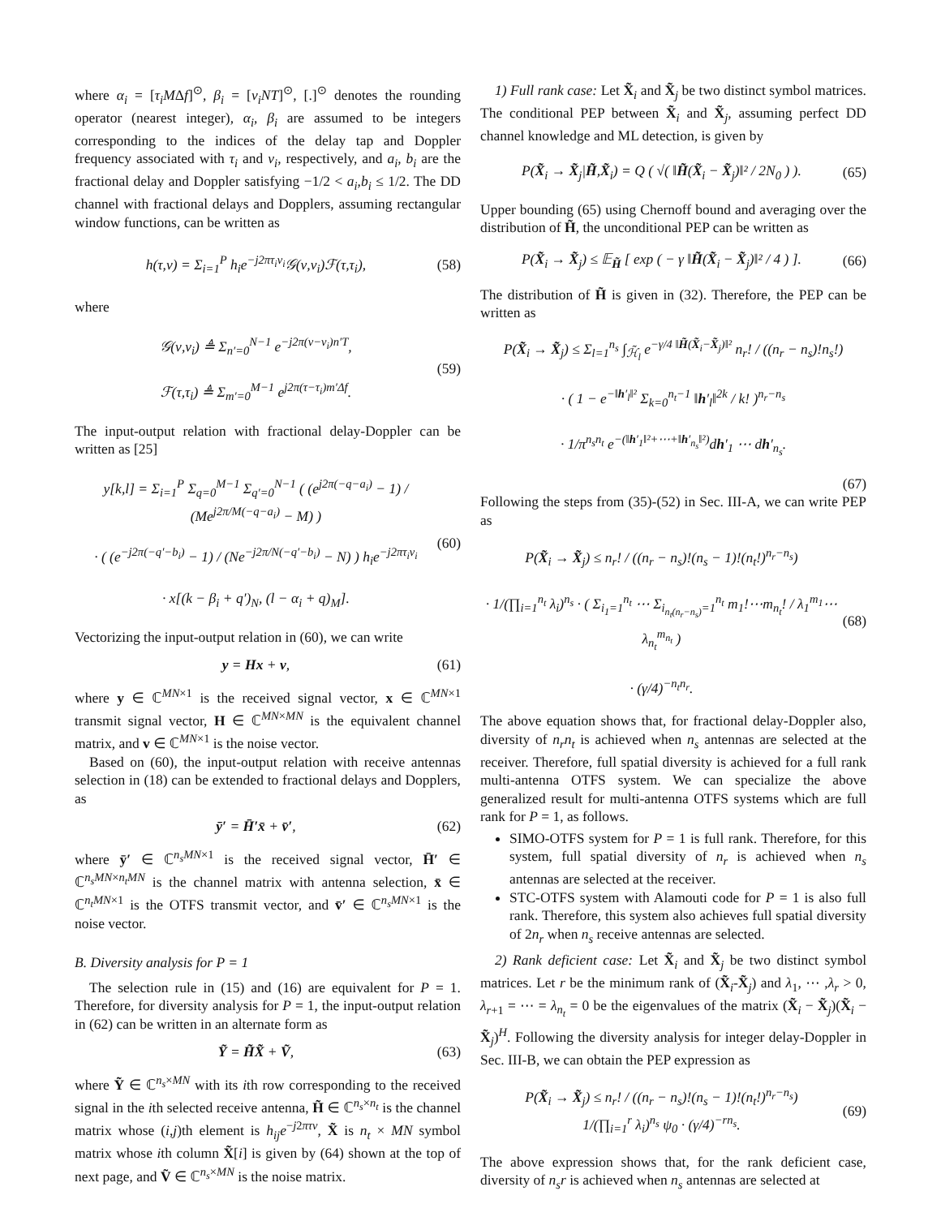where α<sub>i</sub> = [τ<sub>i</sub>MΔf]<sup>⊙</sup>, β<sub>i</sub> = [ν<sub>i</sub>NT]<sup>⊙</sup>, [.]<sup>⊙</sup> denotes the rounding operator (nearest integer), α<sub>i</sub>, β<sub>i</sub> are assumed to be integers corresponding to the indices of the delay tap and Doppler frequency associated with τ<sub>i</sub> and ν<sub>i</sub>, respectively, and a<sub>i</sub>, b<sub>i</sub> are the fractional delay and Doppler satisfying −1/2 < a<sub>i</sub>,b<sub>i</sub> ≤ 1/2. The DD channel with fractional delays and Dopplers, assuming rectangular window functions, can be written as
h(τ,ν) = Σ<sub>i=1</sub><sup>P</sup> h<sub>i</sub>e<sup>−j2πτ<sub>i</sub>ν<sub>i</sub></sup>𝒢(ν,ν<sub>i</sub>)ℱ(τ,τ<sub>i</sub>), (58)
where
𝒢(ν,ν<sub>i</sub>) ≜ Σ<sub>n′=0</sub><sup>N−1</sup> e<sup>−j2π(ν−ν<sub>i</sub>)n′T</sup>,
ℱ(τ,τ<sub>i</sub>) ≜ Σ<sub>m′=0</sub><sup>M−1</sup> e<sup>j2π(τ−τ<sub>i</sub>)m′Δf</sup>. (59)
The input-output relation with fractional delay-Doppler can be written as [25]
y[k,l] = Σ<sub>i=1</sub><sup>P</sup> Σ<sub>q=0</sub><sup>M−1</sup> Σ<sub>q′=0</sub><sup>N−1</sup> ( (e<sup>j2π(−q−a<sub>i</sub>)</sup> − 1) / (Me<sup>j2π/M(−q−a<sub>i</sub>)</sup> − M) )
· ( (e<sup>−j2π(−q′−b<sub>i</sub>)</sup> − 1) / (Ne<sup>−j2π/N(−q′−b<sub>i</sub>)</sup> − N) ) h<sub>i</sub>e<sup>−j2πτ<sub>i</sub>ν<sub>i</sub></sup>
· x[(k − β<sub>i</sub> + q′)<sub>N</sub>, (l − α<sub>i</sub> + q)<sub>M</sub>]. (60)
Vectorizing the input-output relation in (60), we can write
y = Hx + v, (61)
where y ∈ ℂ<sup>MN×1</sup> is the received signal vector, x ∈ ℂ<sup>MN×1</sup> transmit signal vector, H ∈ ℂ<sup>MN×MN</sup> is the equivalent channel matrix, and v ∈ ℂ<sup>MN×1</sup> is the noise vector.
Based on (60), the input-output relation with receive antennas selection in (18) can be extended to fractional delays and Dopplers, as
ȳ′ = H̄′x̄ + v̄′, (62)
where ȳ′ ∈ ℂ<sup>n<sub>s</sub>MN×1</sup> is the received signal vector, H̄′ ∈ ℂ<sup>n<sub>s</sub>MN×n<sub>t</sub>MN</sup> is the channel matrix with antenna selection, x̄ ∈ ℂ<sup>n<sub>t</sub>MN×1</sup> is the OTFS transmit vector, and v̄′ ∈ ℂ<sup>n<sub>s</sub>MN×1</sup> is the noise vector.
B. Diversity analysis for P = 1
The selection rule in (15) and (16) are equivalent for P = 1. Therefore, for diversity analysis for P = 1, the input-output relation in (62) can be written in an alternate form as
Ỹ = H̃X̃ + Ṽ, (63)
where Ỹ ∈ ℂ<sup>n<sub>s</sub>×MN</sup> with its ith row corresponding to the received signal in the ith selected receive antenna, H̃ ∈ ℂ<sup>n<sub>s</sub>×n<sub>t</sub></sup> is the channel matrix whose (i,j)th element is h<sub>ij</sub>e<sup>−j2πτν</sup>, X̃ is n<sub>t</sub> × MN symbol matrix whose ith column X̃[i] is given by (64) shown at the top of next page, and Ṽ ∈ ℂ<sup>n<sub>s</sub>×MN</sup> is the noise matrix.
1) Full rank case: Let X̃<sub>i</sub> and X̃<sub>j</sub> be two distinct symbol matrices. The conditional PEP between X̃<sub>i</sub> and X̃<sub>j</sub>, assuming perfect DD channel knowledge and ML detection, is given by
P(X̃<sub>i</sub> → X̃<sub>j</sub>|H̃,X̃<sub>i</sub>) = Q ( √( ‖H̃(X̃<sub>i</sub> − X̃<sub>j</sub>)‖² / 2N<sub>0</sub> ) ). (65)
Upper bounding (65) using Chernoff bound and averaging over the distribution of H̃, the unconditional PEP can be written as
P(X̃<sub>i</sub> → X̃<sub>j</sub>) ≤ 𝔼<sub>H̃</sub> [ exp ( − γ ‖H̃(X̃<sub>i</sub> − X̃<sub>j</sub>)‖² / 4 ) ]. (66)
The distribution of H̃ is given in (32). Therefore, the PEP can be written as
P(X̃<sub>i</sub> → X̃<sub>j</sub>) ≤ Σ<sub>l=1</sub><sup>n<sub>s</sub></sup> ∫<sub>ℋ̃<sub>l</sub></sub> e<sup>−γ/4 ‖H̃(X̃<sub>i</sub>−X̃<sub>j</sub>)‖²</sup> n<sub>r</sub>! / ((n<sub>r</sub> − n<sub>s</sub>)!n<sub>s</sub>!)
· ( 1 − e<sup>−‖h′<sub>l</sub>‖²</sup> Σ<sub>k=0</sub><sup>n<sub>t</sub>−1</sup> ‖h′<sub>l</sub>‖<sup>2k</sup> / k! )<sup>n<sub>r</sub>−n<sub>s</sub></sup>
· 1/π<sup>n<sub>s</sub>n<sub>t</sub></sup> e<sup>−(‖h′<sub>1</sub>‖²+⋯+‖h′<sub>n<sub>s</sub></sub>‖²)</sup>dh′<sub>1</sub> ⋯ dh′<sub>n<sub>s</sub></sub>.
(67)
Following the steps from (35)-(52) in Sec. III-A, we can write PEP as
P(X̃<sub>i</sub> → X̃<sub>j</sub>) ≤ n<sub>r</sub>! / ((n<sub>r</sub> − n<sub>s</sub>)!(n<sub>s</sub> − 1)!(n<sub>t</sub>!)<sup>n<sub>r</sub>−n<sub>s</sub></sup>)
· 1/(∏<sub>i=1</sub><sup>n<sub>t</sub></sup> λ<sub>i</sub>)<sup>n<sub>s</sub></sup> · ( Σ<sub>i<sub>1</sub>=1</sub><sup>n<sub>t</sub></sup> ⋯ Σ<sub>i<sub>n<sub>t</sub>(n<sub>r</sub>−n<sub>s</sub>)</sub>=1</sub><sup>n<sub>t</sub></sup> m<sub>1</sub>!⋯m<sub>n<sub>t</sub></sub>! / λ<sub>1</sub><sup>m<sub>1</sub></sup>⋯λ<sub>n<sub>t</sub></sub><sup>m<sub>n<sub>t</sub></sub></sup> )
· (γ/4)<sup>−n<sub>t</sub>n<sub>r</sub></sup>. (68)
The above equation shows that, for fractional delay-Doppler also, diversity of n<sub>r</sub>n<sub>t</sub> is achieved when n<sub>s</sub> antennas are selected at the receiver. Therefore, full spatial diversity is achieved for a full rank multi-antenna OTFS system. We can specialize the above generalized result for multi-antenna OTFS systems which are full rank for P = 1, as follows.
SIMO-OTFS system for P = 1 is full rank. Therefore, for this system, full spatial diversity of n<sub>r</sub> is achieved when n<sub>s</sub> antennas are selected at the receiver.
STC-OTFS system with Alamouti code for P = 1 is also full rank. Therefore, this system also achieves full spatial diversity of 2n<sub>r</sub> when n<sub>s</sub> receive antennas are selected.
2) Rank deficient case: Let X̃<sub>i</sub> and X̃<sub>j</sub> be two distinct symbol matrices. Let r be the minimum rank of (X̃<sub>i</sub>-X̃<sub>j</sub>) and λ<sub>1</sub>, ⋯ ,λ<sub>r</sub> > 0, λ<sub>r+1</sub> = ⋯ = λ<sub>n<sub>t</sub></sub> = 0 be the eigenvalues of the matrix (X̃<sub>i</sub> − X̃<sub>j</sub>)(X̃<sub>i</sub> − X̃<sub>j</sub>)<sup>H</sup>. Following the diversity analysis for integer delay-Doppler in Sec. III-B, we can obtain the PEP expression as
P(X̃<sub>i</sub> → X̃<sub>j</sub>) ≤ n<sub>r</sub>! / ((n<sub>r</sub> − n<sub>s</sub>)!(n<sub>s</sub> − 1)!(n<sub>t</sub>!)<sup>n<sub>r</sub>−n<sub>s</sub></sup>)
1/(∏<sub>i=1</sub><sup>r</sup> λ<sub>i</sub>)<sup>n<sub>s</sub></sup> ψ<sub>0</sub> · (γ/4)<sup>−rn<sub>s</sub></sup>. (69)
The above expression shows that, for the rank deficient case, diversity of n<sub>s</sub>r is achieved when n<sub>s</sub> antennas are selected at